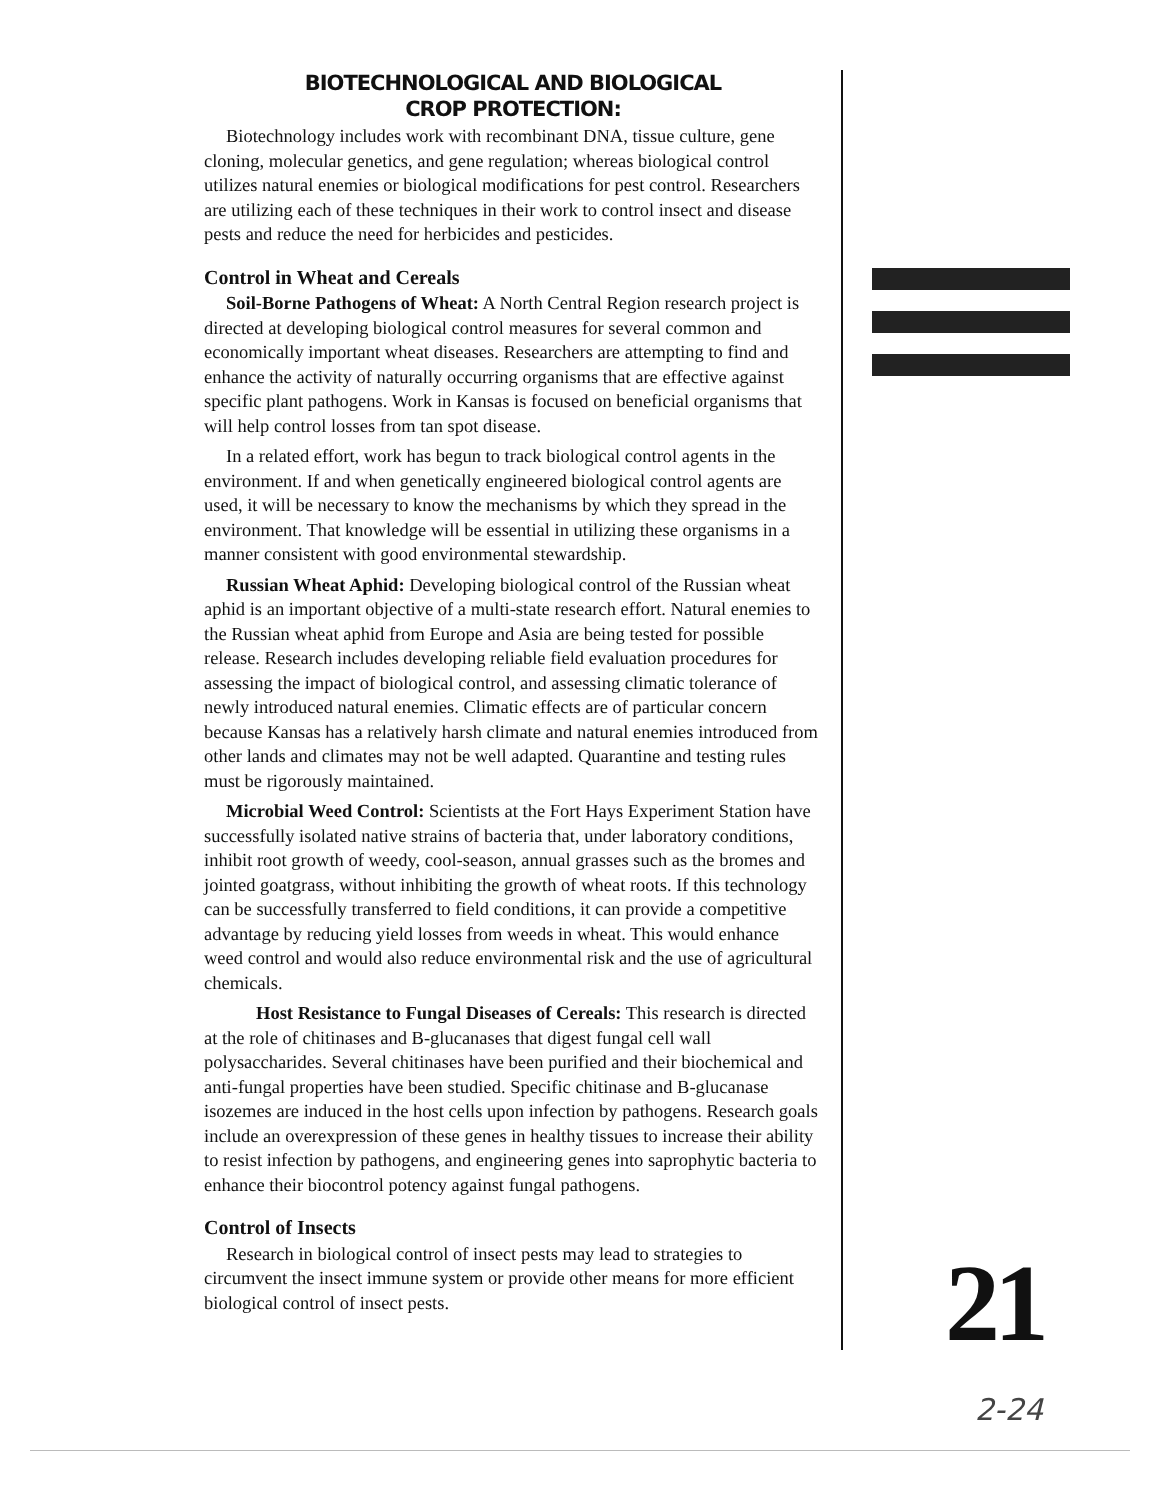BIOTECHNOLOGICAL AND BIOLOGICAL
CROP PROTECTION:
Biotechnology includes work with recombinant DNA, tissue culture, gene cloning, molecular genetics, and gene regulation; whereas biological control utilizes natural enemies or biological modifications for pest control. Researchers are utilizing each of these techniques in their work to control insect and disease pests and reduce the need for herbicides and pesticides.
Control in Wheat and Cereals
Soil-Borne Pathogens of Wheat: A North Central Region research project is directed at developing biological control measures for several common and economically important wheat diseases. Researchers are attempting to find and enhance the activity of naturally occurring organisms that are effective against specific plant pathogens. Work in Kansas is focused on beneficial organisms that will help control losses from tan spot disease.
In a related effort, work has begun to track biological control agents in the environment. If and when genetically engineered biological control agents are used, it will be necessary to know the mechanisms by which they spread in the environment. That knowledge will be essential in utilizing these organisms in a manner consistent with good environmental stewardship.
Russian Wheat Aphid: Developing biological control of the Russian wheat aphid is an important objective of a multi-state research effort. Natural enemies to the Russian wheat aphid from Europe and Asia are being tested for possible release. Research includes developing reliable field evaluation procedures for assessing the impact of biological control, and assessing climatic tolerance of newly introduced natural enemies. Climatic effects are of particular concern because Kansas has a relatively harsh climate and natural enemies introduced from other lands and climates may not be well adapted. Quarantine and testing rules must be rigorously maintained.
Microbial Weed Control: Scientists at the Fort Hays Experiment Station have successfully isolated native strains of bacteria that, under laboratory conditions, inhibit root growth of weedy, cool-season, annual grasses such as the bromes and jointed goatgrass, without inhibiting the growth of wheat roots. If this technology can be successfully transferred to field conditions, it can provide a competitive advantage by reducing yield losses from weeds in wheat. This would enhance weed control and would also reduce environmental risk and the use of agricultural chemicals.
Host Resistance to Fungal Diseases of Cereals: This research is directed at the role of chitinases and B-glucanases that digest fungal cell wall polysaccharides. Several chitinases have been purified and their biochemical and anti-fungal properties have been studied. Specific chitinase and B-glucanase isozemes are induced in the host cells upon infection by pathogens. Research goals include an overexpression of these genes in healthy tissues to increase their ability to resist infection by pathogens, and engineering genes into saprophytic bacteria to enhance their biocontrol potency against fungal pathogens.
Control of Insects
Research in biological control of insect pests may lead to strategies to circumvent the insect immune system or provide other means for more efficient biological control of insect pests.
21
2-24